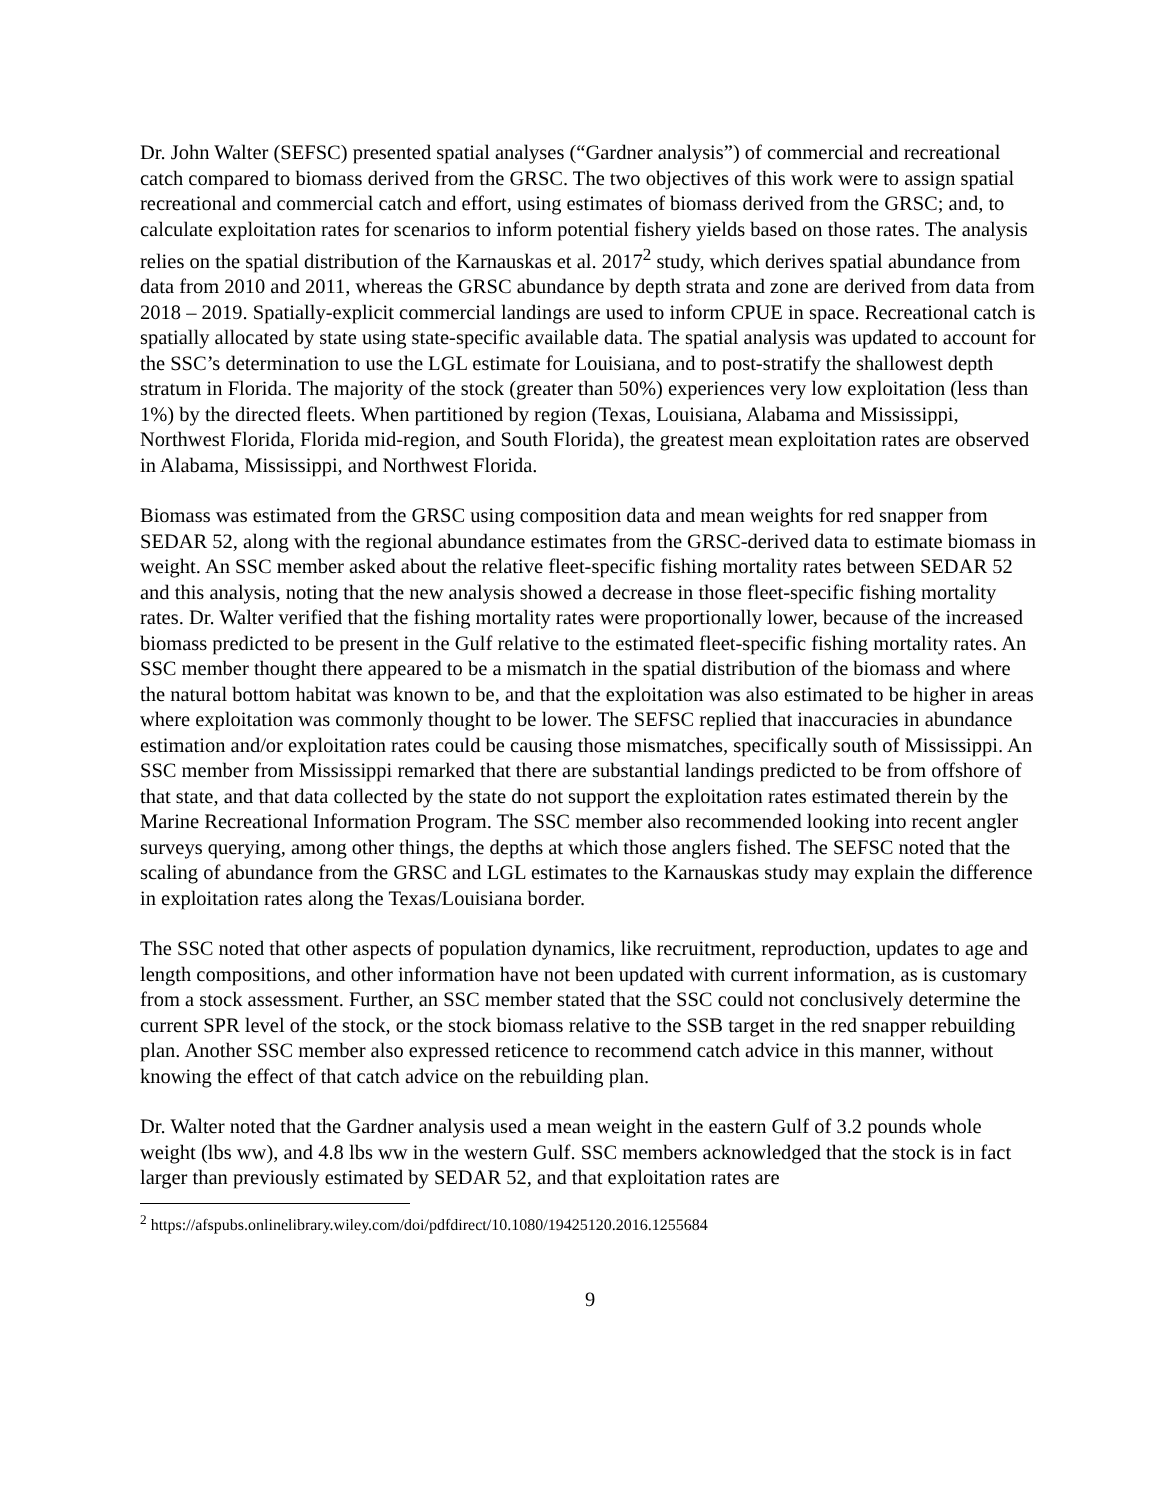Dr. John Walter (SEFSC) presented spatial analyses (“Gardner analysis”) of commercial and recreational catch compared to biomass derived from the GRSC. The two objectives of this work were to assign spatial recreational and commercial catch and effort, using estimates of biomass derived from the GRSC; and, to calculate exploitation rates for scenarios to inform potential fishery yields based on those rates. The analysis relies on the spatial distribution of the Karnauskas et al. 2017<sup>2</sup> study, which derives spatial abundance from data from 2010 and 2011, whereas the GRSC abundance by depth strata and zone are derived from data from 2018 – 2019. Spatially-explicit commercial landings are used to inform CPUE in space. Recreational catch is spatially allocated by state using state-specific available data. The spatial analysis was updated to account for the SSC’s determination to use the LGL estimate for Louisiana, and to post-stratify the shallowest depth stratum in Florida. The majority of the stock (greater than 50%) experiences very low exploitation (less than 1%) by the directed fleets. When partitioned by region (Texas, Louisiana, Alabama and Mississippi, Northwest Florida, Florida mid-region, and South Florida), the greatest mean exploitation rates are observed in Alabama, Mississippi, and Northwest Florida.
Biomass was estimated from the GRSC using composition data and mean weights for red snapper from SEDAR 52, along with the regional abundance estimates from the GRSC-derived data to estimate biomass in weight. An SSC member asked about the relative fleet-specific fishing mortality rates between SEDAR 52 and this analysis, noting that the new analysis showed a decrease in those fleet-specific fishing mortality rates. Dr. Walter verified that the fishing mortality rates were proportionally lower, because of the increased biomass predicted to be present in the Gulf relative to the estimated fleet-specific fishing mortality rates. An SSC member thought there appeared to be a mismatch in the spatial distribution of the biomass and where the natural bottom habitat was known to be, and that the exploitation was also estimated to be higher in areas where exploitation was commonly thought to be lower. The SEFSC replied that inaccuracies in abundance estimation and/or exploitation rates could be causing those mismatches, specifically south of Mississippi. An SSC member from Mississippi remarked that there are substantial landings predicted to be from offshore of that state, and that data collected by the state do not support the exploitation rates estimated therein by the Marine Recreational Information Program. The SSC member also recommended looking into recent angler surveys querying, among other things, the depths at which those anglers fished. The SEFSC noted that the scaling of abundance from the GRSC and LGL estimates to the Karnauskas study may explain the difference in exploitation rates along the Texas/Louisiana border.
The SSC noted that other aspects of population dynamics, like recruitment, reproduction, updates to age and length compositions, and other information have not been updated with current information, as is customary from a stock assessment. Further, an SSC member stated that the SSC could not conclusively determine the current SPR level of the stock, or the stock biomass relative to the SSB target in the red snapper rebuilding plan. Another SSC member also expressed reticence to recommend catch advice in this manner, without knowing the effect of that catch advice on the rebuilding plan.
Dr. Walter noted that the Gardner analysis used a mean weight in the eastern Gulf of 3.2 pounds whole weight (lbs ww), and 4.8 lbs ww in the western Gulf. SSC members acknowledged that the stock is in fact larger than previously estimated by SEDAR 52, and that exploitation rates are
<sup>2</sup> https://afspubs.onlinelibrary.wiley.com/doi/pdfdirect/10.1080/19425120.2016.1255684
9